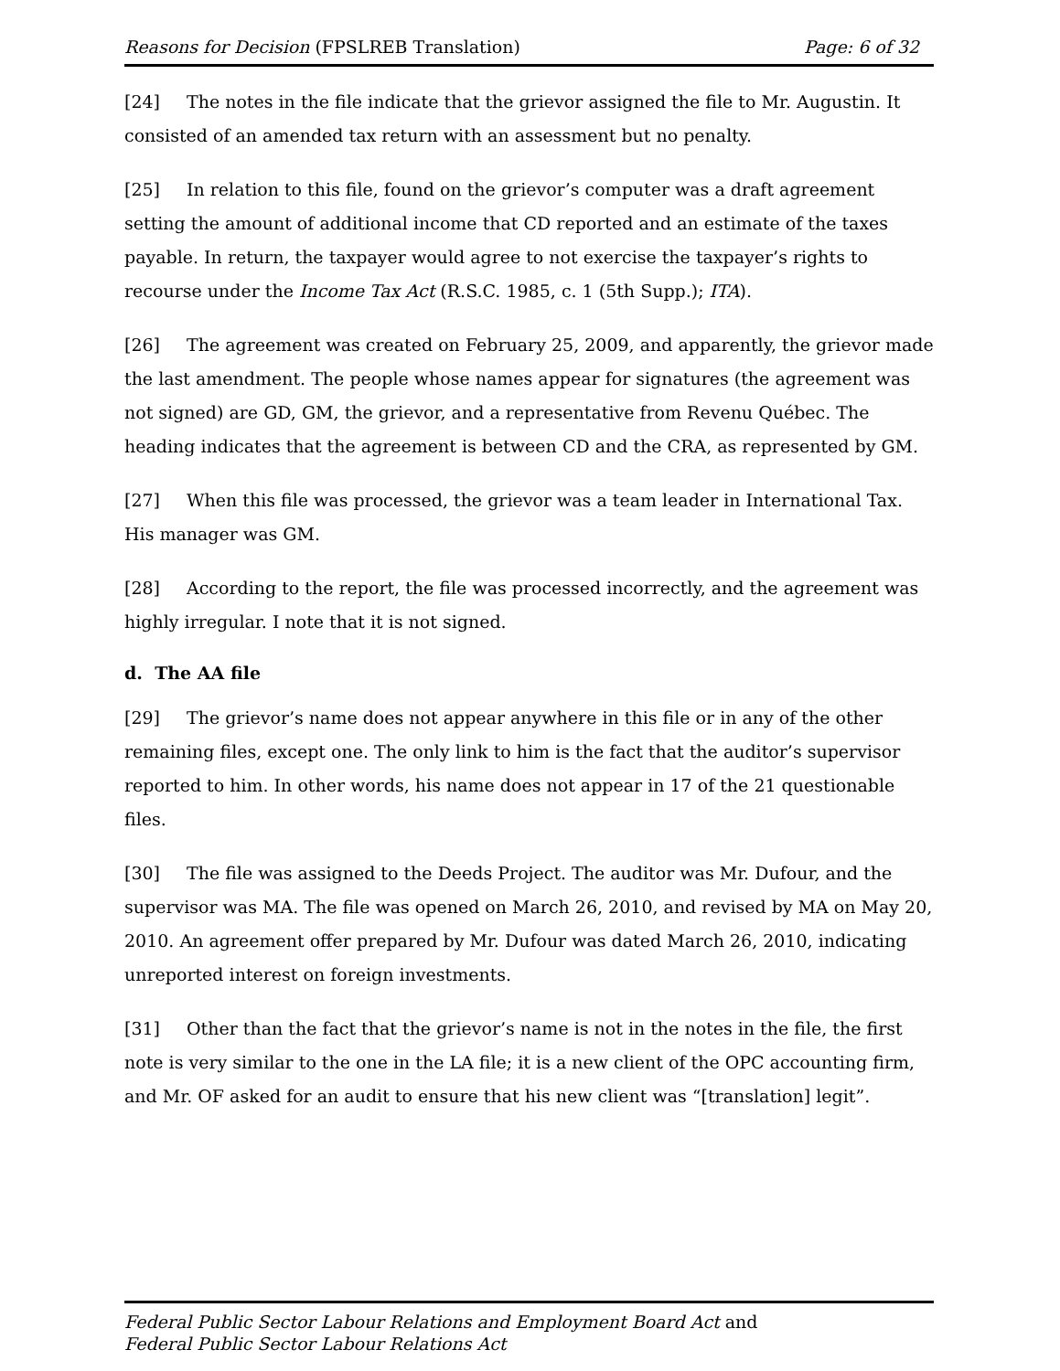Reasons for Decision (FPSLREB Translation) Page: 6 of 32
[24] The notes in the file indicate that the grievor assigned the file to Mr. Augustin. It consisted of an amended tax return with an assessment but no penalty.
[25] In relation to this file, found on the grievor’s computer was a draft agreement setting the amount of additional income that CD reported and an estimate of the taxes payable. In return, the taxpayer would agree to not exercise the taxpayer’s rights to recourse under the Income Tax Act (R.S.C. 1985, c. 1 (5th Supp.); ITA).
[26] The agreement was created on February 25, 2009, and apparently, the grievor made the last amendment. The people whose names appear for signatures (the agreement was not signed) are GD, GM, the grievor, and a representative from Revenu Québec. The heading indicates that the agreement is between CD and the CRA, as represented by GM.
[27] When this file was processed, the grievor was a team leader in International Tax. His manager was GM.
[28] According to the report, the file was processed incorrectly, and the agreement was highly irregular. I note that it is not signed.
d. The AA file
[29] The grievor’s name does not appear anywhere in this file or in any of the other remaining files, except one. The only link to him is the fact that the auditor’s supervisor reported to him. In other words, his name does not appear in 17 of the 21 questionable files.
[30] The file was assigned to the Deeds Project. The auditor was Mr. Dufour, and the supervisor was MA. The file was opened on March 26, 2010, and revised by MA on May 20, 2010. An agreement offer prepared by Mr. Dufour was dated March 26, 2010, indicating unreported interest on foreign investments.
[31] Other than the fact that the grievor’s name is not in the notes in the file, the first note is very similar to the one in the LA file; it is a new client of the OPC accounting firm, and Mr. OF asked for an audit to ensure that his new client was “[translation] legit”.
Federal Public Sector Labour Relations and Employment Board Act and
Federal Public Sector Labour Relations Act